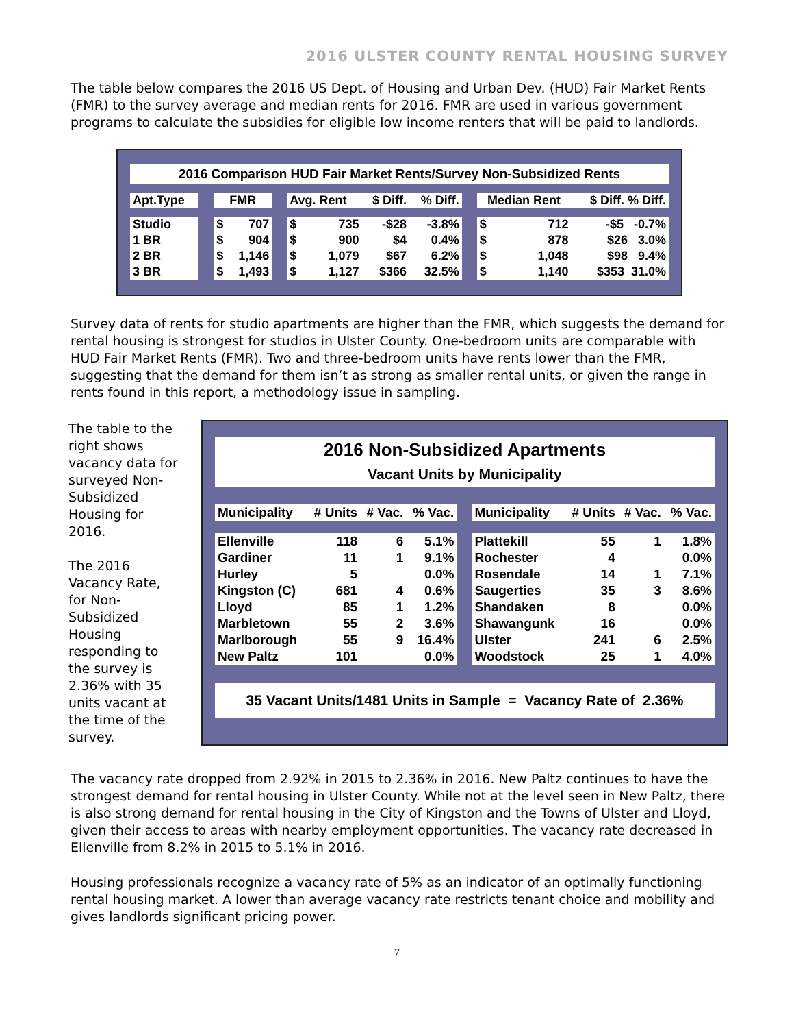2016 ULSTER COUNTY RENTAL HOUSING SURVEY
The table below compares the 2016 US Dept. of Housing and Urban Dev. (HUD) Fair Market Rents (FMR) to the survey average and median rents for 2016. FMR are used in various government programs to calculate the subsidies for eligible low income renters that will be paid to landlords.
| 2016 Comparison HUD Fair Market Rents/Survey Non-Subsidized Rents | | | | | | | | | | | | |
| --- | --- | --- | --- | --- | --- | --- | --- | --- | --- | --- | --- | --- |
| Apt.Type | | FMR | | | Avg. Rent | | $ Diff. | % Diff. | | Median Rent | | $ Diff. % Diff. |
| Studio | | $ | 707 | | $ | 735 | -$28 | -3.8% | | $ | 712 | -$5 -0.7% |
| 1 BR | | $ | 904 | | $ | 900 | $4 | 0.4% | | $ | 878 | $26 3.0% |
| 2 BR | | $ | 1,146 | | $ | 1,079 | $67 | 6.2% | | $ | 1,048 | $98 9.4% |
| 3 BR | | $ | 1,493 | | $ | 1,127 | $366 | 32.5% | | $ | 1,140 | $353 31.0% |
Survey data of rents for studio apartments are higher than the FMR, which suggests the demand for rental housing is strongest for studios in Ulster County. One-bedroom units are comparable with HUD Fair Market Rents (FMR). Two and three-bedroom units have rents lower than the FMR, suggesting that the demand for them isn’t as strong as smaller rental units, or given the range in rents found in this report, a methodology issue in sampling.
The table to the right shows vacancy data for surveyed Non-Subsidized Housing for 2016.
The 2016 Vacancy Rate, for Non-Subsidized Housing responding to the survey is 2.36% with 35 units vacant at the time of the survey.
| 2016 Non-Subsidized Apartments | | | | | | | | |
| --- | --- | --- | --- | --- | --- | --- | --- | --- |
| Vacant Units by Municipality | | | | | | | | |
| Municipality | # Units | # Vac. | % Vac. | | Municipality | # Units | # Vac. | % Vac. |
| Ellenville | 118 | 6 | 5.1% | | Plattekill | 55 | 1 | 1.8% |
| Gardiner | 11 | 1 | 9.1% | | Rochester | 4 | | 0.0% |
| Hurley | 5 | | 0.0% | | Rosendale | 14 | 1 | 7.1% |
| Kingston (C) | 681 | 4 | 0.6% | | Saugerties | 35 | 3 | 8.6% |
| Lloyd | 85 | 1 | 1.2% | | Shandaken | 8 | | 0.0% |
| Marbletown | 55 | 2 | 3.6% | | Shawangunk | 16 | | 0.0% |
| Marlborough | 55 | 9 | 16.4% | | Ulster | 241 | 6 | 2.5% |
| New Paltz | 101 | | 0.0% | | Woodstock | 25 | 1 | 4.0% |
| 35 Vacant Units/1481 Units in Sample = Vacancy Rate of 2.36% | | | | | | | | |
The vacancy rate dropped from 2.92% in 2015 to 2.36% in 2016. New Paltz continues to have the strongest demand for rental housing in Ulster County. While not at the level seen in New Paltz, there is also strong demand for rental housing in the City of Kingston and the Towns of Ulster and Lloyd, given their access to areas with nearby employment opportunities. The vacancy rate decreased in Ellenville from 8.2% in 2015 to 5.1% in 2016.
Housing professionals recognize a vacancy rate of 5% as an indicator of an optimally functioning rental housing market. A lower than average vacancy rate restricts tenant choice and mobility and gives landlords significant pricing power.
7